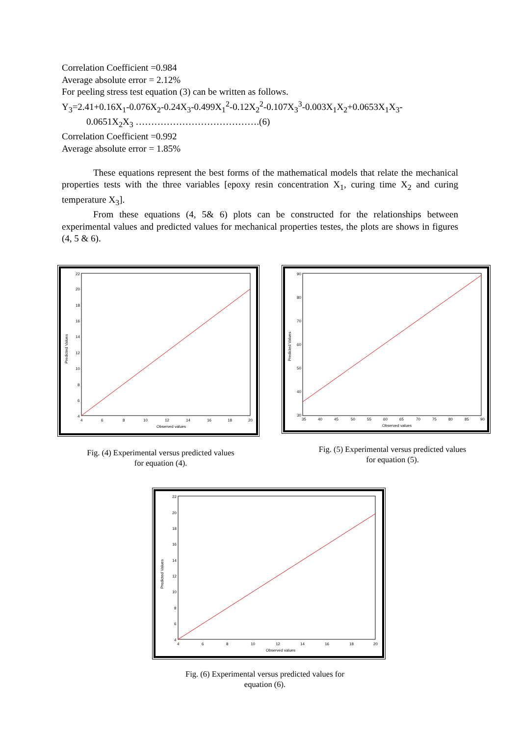Correlation Coefficient =0.984
Average absolute error = 2.12%
For peeling stress test equation (3) can be written as follows.
Y<sub>3</sub>=2.41+0.16X<sub>1</sub>-0.076X<sub>2</sub>-0.24X<sub>3</sub>-0.499X<sub>1</sub><sup>2</sup>-0.12X<sub>2</sub><sup>2</sup>-0.107X<sub>3</sub><sup>3</sup>-0.003X<sub>1</sub>X<sub>2</sub>+0.0653X<sub>1</sub>X<sub>3</sub>-
0.0651X<sub>2</sub>X<sub>3</sub> ………………………………….(6)
Correlation Coefficient =0.992
Average absolute error = 1.85%
These equations represent the best forms of the mathematical models that relate the mechanical properties tests with the three variables [epoxy resin concentration X<sub>1</sub>, curing time X<sub>2</sub> and curing temperature X<sub>3</sub>].
From these equations (4, 5& 6) plots can be constructed for the relationships between experimental values and predicted values for mechanical properties testes, the plots are shows in figures (4, 5 & 6).
Predicted Values
Observed values
4
6
8
10
12
14
16
18
20
22
20
18
16
14
12
10
8
6
4
Fig. (4) Experimental versus predicted values
for equation (4).
Predicted Values
Observed values
35
40
45
50
55
60
65
70
75
80
85
90
90
80
70
60
50
40
30
Fig. (5) Experimental versus predicted values
for equation (5).
Predicted Values
Observed values
4
6
8
10
12
14
16
18
20
22
20
18
16
14
12
10
8
6
4
Fig. (6) Experimental versus predicted values for
equation (6).